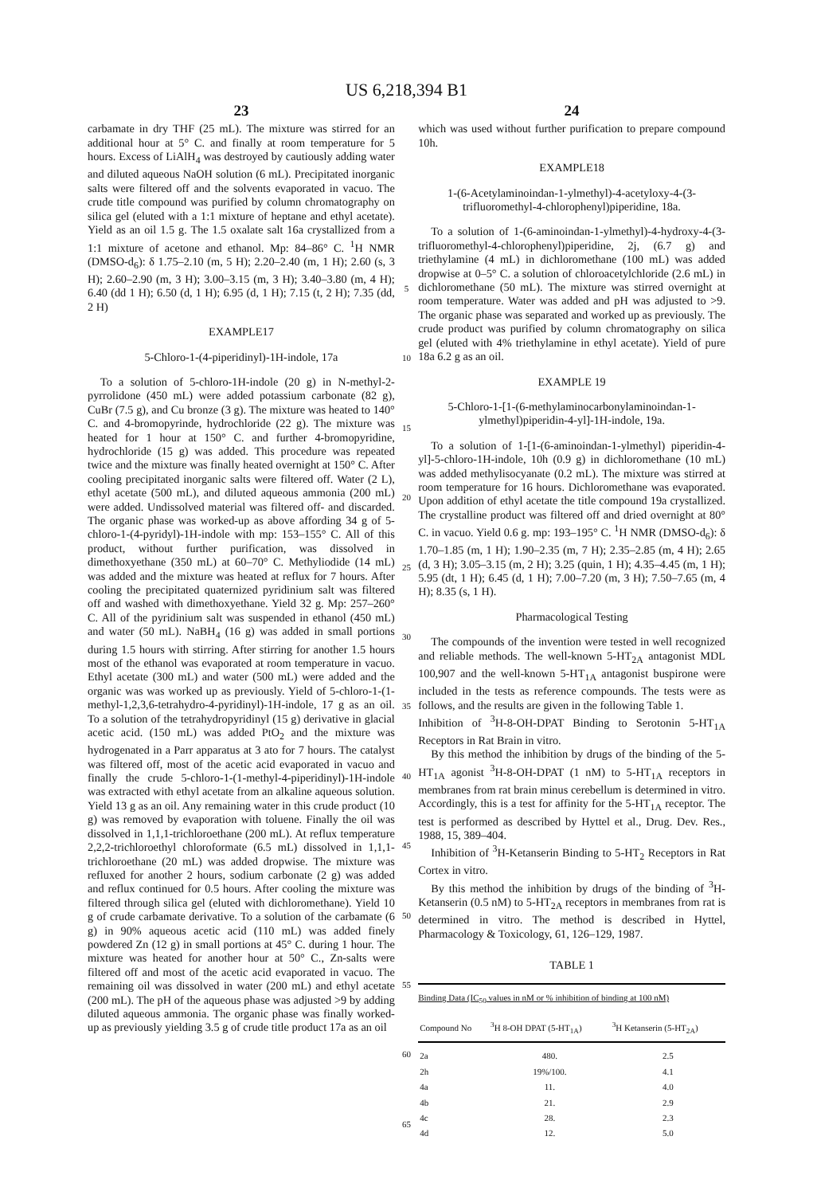US 6,218,394 B1
23
carbamate in dry THF (25 mL). The mixture was stirred for an additional hour at 5° C. and finally at room temperature for 5 hours. Excess of LiAlH<sub>4</sub> was destroyed by cautiously adding water and diluted aqueous NaOH solution (6 mL). Precipitated inorganic salts were filtered off and the solvents evaporated in vacuo. The crude title compound was purified by column chromatography on silica gel (eluted with a 1:1 mixture of heptane and ethyl acetate). Yield as an oil 1.5 g. The 1.5 oxalate salt 16a crystallized from a 1:1 mixture of acetone and ethanol. Mp: 84–86° C. <sup>1</sup>H NMR (DMSO-d<sub>6</sub>): δ 1.75–2.10 (m, 5 H); 2.20–2.40 (m, 1 H); 2.60 (s, 3 H); 2.60–2.90 (m, 3 H); 3.00–3.15 (m, 3 H); 3.40–3.80 (m, 4 H); 6.40 (dd 1 H); 6.50 (d, 1 H); 6.95 (d, 1 H); 7.15 (t, 2 H); 7.35 (dd, 2 H)
EXAMPLE17
5-Chloro-1-(4-piperidinyl)-1H-indole, 17a
To a solution of 5-chloro-1H-indole (20 g) in N-methyl-2-pyrrolidone (450 mL) were added potassium carbonate (82 g), CuBr (7.5 g), and Cu bronze (3 g). The mixture was heated to 140° C. and 4-bromopyrinde, hydrochloride (22 g). The mixture was heated for 1 hour at 150° C. and further 4-bromopyridine, hydrochloride (15 g) was added. This procedure was repeated twice and the mixture was finally heated overnight at 150° C. After cooling precipitated inorganic salts were filtered off. Water (2 L), ethyl acetate (500 mL), and diluted aqueous ammonia (200 mL) were added. Undissolved material was filtered off- and discarded. The organic phase was worked-up as above affording 34 g of 5-chloro-1-(4-pyridyl)-1H-indole with mp: 153–155° C. All of this product, without further purification, was dissolved in dimethoxyethane (350 mL) at 60–70° C. Methyliodide (14 mL) was added and the mixture was heated at reflux for 7 hours. After cooling the precipitated quaternized pyridinium salt was filtered off and washed with dimethoxyethane. Yield 32 g. Mp: 257–260° C. All of the pyridinium salt was suspended in ethanol (450 mL) and water (50 mL). NaBH<sub>4</sub> (16 g) was added in small portions during 1.5 hours with stirring. After stirring for another 1.5 hours most of the ethanol was evaporated at room temperature in vacuo. Ethyl acetate (300 mL) and water (500 mL) were added and the organic was was worked up as previously. Yield of 5-chloro-1-(1-methyl-1,2,3,6-tetrahydro-4-pyridinyl)-1H-indole, 17 g as an oil. To a solution of the tetrahydropyridinyl (15 g) derivative in glacial acetic acid. (150 mL) was added PtO<sub>2</sub> and the mixture was hydrogenated in a Parr apparatus at 3 ato for 7 hours. The catalyst was filtered off, most of the acetic acid evaporated in vacuo and finally the crude 5-chloro-1-(1-methyl-4-piperidinyl)-1H-indole was extracted with ethyl acetate from an alkaline aqueous solution. Yield 13 g as an oil. Any remaining water in this crude product (10 g) was removed by evaporation with toluene. Finally the oil was dissolved in 1,1,1-trichloroethane (200 mL). At reflux temperature 2,2,2-trichloroethyl chloroformate (6.5 mL) dissolved in 1,1,1-trichloroethane (20 mL) was added dropwise. The mixture was refluxed for another 2 hours, sodium carbonate (2 g) was added and reflux continued for 0.5 hours. After cooling the mixture was filtered through silica gel (eluted with dichloromethane). Yield 10 g of crude carbamate derivative. To a solution of the carbamate (6 g) in 90% aqueous acetic acid (110 mL) was added finely powdered Zn (12 g) in small portions at 45° C. during 1 hour. The mixture was heated for another hour at 50° C., Zn-salts were filtered off and most of the acetic acid evaporated in vacuo. The remaining oil was dissolved in water (200 mL) and ethyl acetate (200 mL). The pH of the aqueous phase was adjusted >9 by adding diluted aqueous ammonia. The organic phase was finally worked-up as previously yielding 3.5 g of crude title product 17a as an oil
5
10
15
20
25
30
35
40
45
50
55
60
65
24
which was used without further purification to prepare compound 10h.
EXAMPLE18
1-(6-Acetylaminoindan-1-ylmethyl)-4-acetyloxy-4-(3-trifluoromethyl-4-chlorophenyl)piperidine, 18a.
To a solution of 1-(6-aminoindan-1-ylmethyl)-4-hydroxy-4-(3-trifluoromethyl-4-chlorophenyl)piperidine, 2j, (6.7 g) and triethylamine (4 mL) in dichloromethane (100 mL) was added dropwise at 0–5° C. a solution of chloroacetylchloride (2.6 mL) in dichloromethane (50 mL). The mixture was stirred overnight at room temperature. Water was added and pH was adjusted to >9. The organic phase was separated and worked up as previously. The crude product was purified by column chromatography on silica gel (eluted with 4% triethylamine in ethyl acetate). Yield of pure 18a 6.2 g as an oil.
EXAMPLE 19
5-Chloro-1-[1-(6-methylaminocarbonylaminoindan-1-ylmethyl)piperidin-4-yl]-1H-indole, 19a.
To a solution of 1-[1-(6-aminoindan-1-ylmethyl) piperidin-4-yl]-5-chloro-1H-indole, 10h (0.9 g) in dichloromethane (10 mL) was added methylisocyanate (0.2 mL). The mixture was stirred at room temperature for 16 hours. Dichloromethane was evaporated. Upon addition of ethyl acetate the title compound 19a crystallized. The crystalline product was filtered off and dried overnight at 80° C. in vacuo. Yield 0.6 g. mp: 193–195° C. <sup>1</sup>H NMR (DMSO-d<sub>6</sub>): δ 1.70–1.85 (m, 1 H); 1.90–2.35 (m, 7 H); 2.35–2.85 (m, 4 H); 2.65 (d, 3 H); 3.05–3.15 (m, 2 H); 3.25 (quin, 1 H); 4.35–4.45 (m, 1 H); 5.95 (dt, 1 H); 6.45 (d, 1 H); 7.00–7.20 (m, 3 H); 7.50–7.65 (m, 4 H); 8.35 (s, 1 H).
Pharmacological Testing
The compounds of the invention were tested in well recognized and reliable methods. The well-known 5-HT<sub>2A</sub> antagonist MDL 100,907 and the well-known 5-HT<sub>1A</sub> antagonist buspirone were included in the tests as reference compounds. The tests were as follows, and the results are given in the following Table 1.
Inhibition of <sup>3</sup>H-8-OH-DPAT Binding to Serotonin 5-HT<sub>1A</sub> Receptors in Rat Brain in vitro.
By this method the inhibition by drugs of the binding of the 5-HT<sub>1A</sub> agonist <sup>3</sup>H-8-OH-DPAT (1 nM) to 5-HT<sub>1A</sub> receptors in membranes from rat brain minus cerebellum is determined in vitro. Accordingly, this is a test for affinity for the 5-HT<sub>1A</sub> receptor. The test is performed as described by Hyttel et al., Drug. Dev. Res., 1988, 15, 389–404.
Inhibition of <sup>3</sup>H-Ketanserin Binding to 5-HT<sub>2</sub> Receptors in Rat Cortex in vitro.
By this method the inhibition by drugs of the binding of <sup>3</sup>H-Ketanserin (0.5 nM) to 5-HT<sub>2A</sub> receptors in membranes from rat is determined in vitro. The method is described in Hyttel, Pharmacology & Toxicology, 61, 126–129, 1987.
TABLE 1
| Binding Data (IC<sub>50</sub> values in nM or % inhibition of binding at 100 nM) | | |
| --- | --- | --- |
| Compound No | <sup>3</sup>H 8-OH DPAT (5-HT<sub>1A</sub>) | <sup>3</sup>H Ketanserin (5-HT<sub>2A</sub>) |
| 2a | 480. | 2.5 |
| 2h | 19%/100. | 4.1 |
| 4a | 11. | 4.0 |
| 4b | 21. | 2.9 |
| 4c | 28. | 2.3 |
| 4d | 12. | 5.0 |